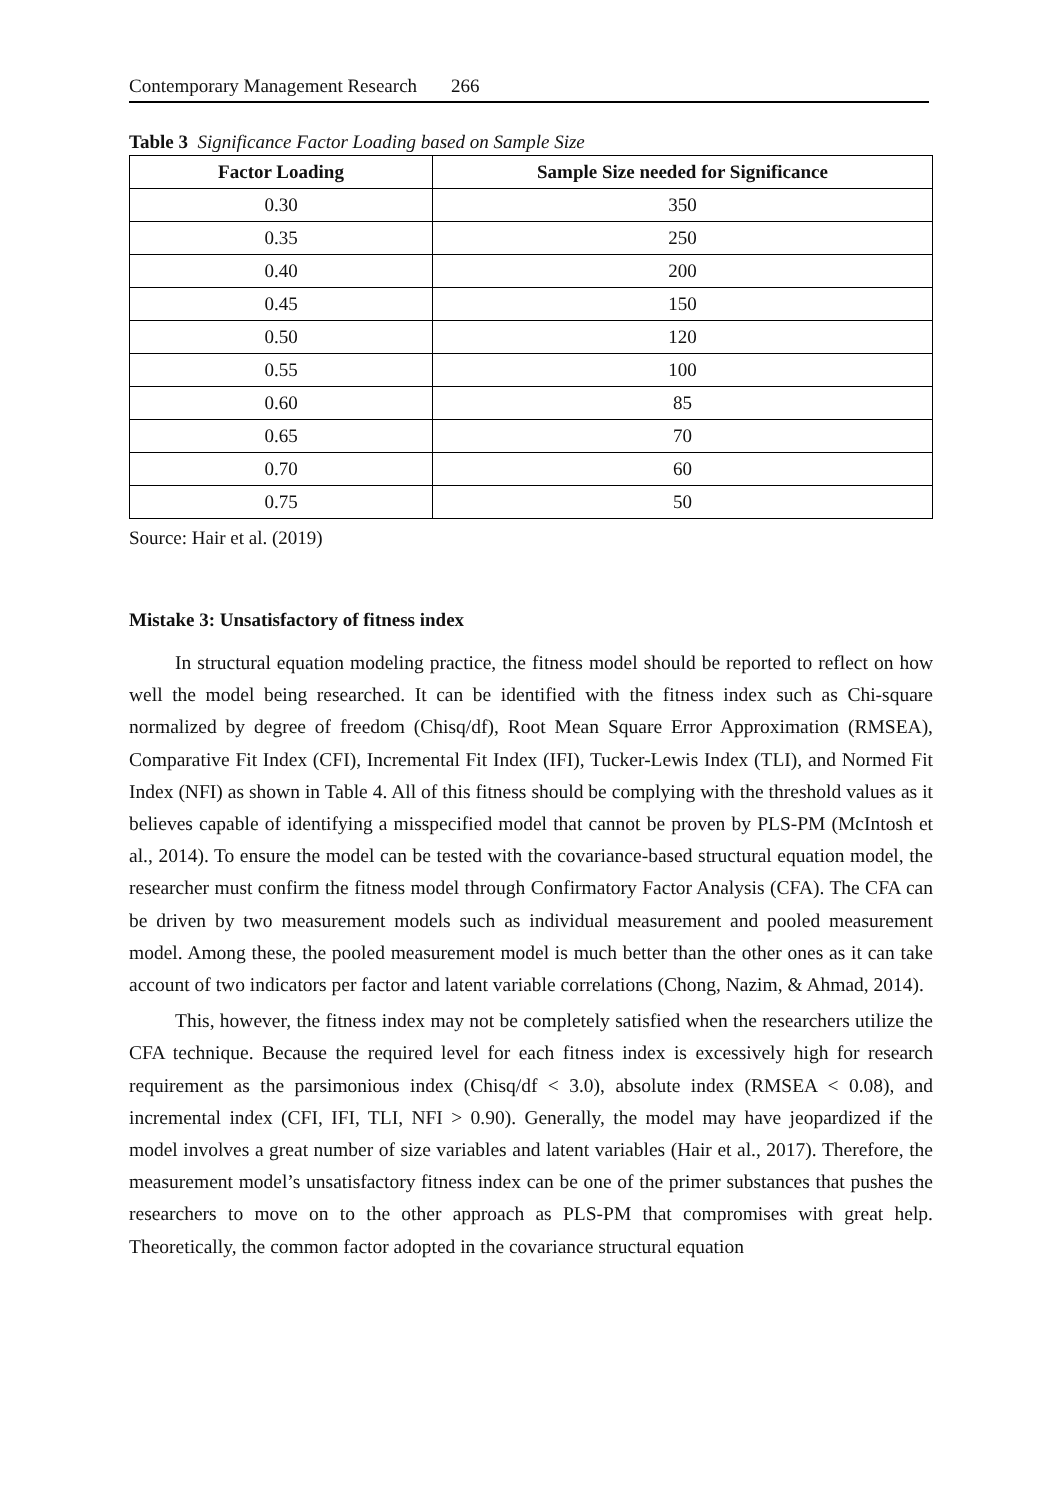Contemporary Management Research 266
Table 3 Significance Factor Loading based on Sample Size
| Factor Loading | Sample Size needed for Significance |
| --- | --- |
| 0.30 | 350 |
| 0.35 | 250 |
| 0.40 | 200 |
| 0.45 | 150 |
| 0.50 | 120 |
| 0.55 | 100 |
| 0.60 | 85 |
| 0.65 | 70 |
| 0.70 | 60 |
| 0.75 | 50 |
Source: Hair et al. (2019)
Mistake 3: Unsatisfactory of fitness index
In structural equation modeling practice, the fitness model should be reported to reflect on how well the model being researched. It can be identified with the fitness index such as Chi-square normalized by degree of freedom (Chisq/df), Root Mean Square Error Approximation (RMSEA), Comparative Fit Index (CFI), Incremental Fit Index (IFI), Tucker-Lewis Index (TLI), and Normed Fit Index (NFI) as shown in Table 4. All of this fitness should be complying with the threshold values as it believes capable of identifying a misspecified model that cannot be proven by PLS-PM (McIntosh et al., 2014). To ensure the model can be tested with the covariance-based structural equation model, the researcher must confirm the fitness model through Confirmatory Factor Analysis (CFA). The CFA can be driven by two measurement models such as individual measurement and pooled measurement model. Among these, the pooled measurement model is much better than the other ones as it can take account of two indicators per factor and latent variable correlations (Chong, Nazim, & Ahmad, 2014).
This, however, the fitness index may not be completely satisfied when the researchers utilize the CFA technique. Because the required level for each fitness index is excessively high for research requirement as the parsimonious index (Chisq/df < 3.0), absolute index (RMSEA < 0.08), and incremental index (CFI, IFI, TLI, NFI > 0.90). Generally, the model may have jeopardized if the model involves a great number of size variables and latent variables (Hair et al., 2017). Therefore, the measurement model’s unsatisfactory fitness index can be one of the primer substances that pushes the researchers to move on to the other approach as PLS-PM that compromises with great help. Theoretically, the common factor adopted in the covariance structural equation